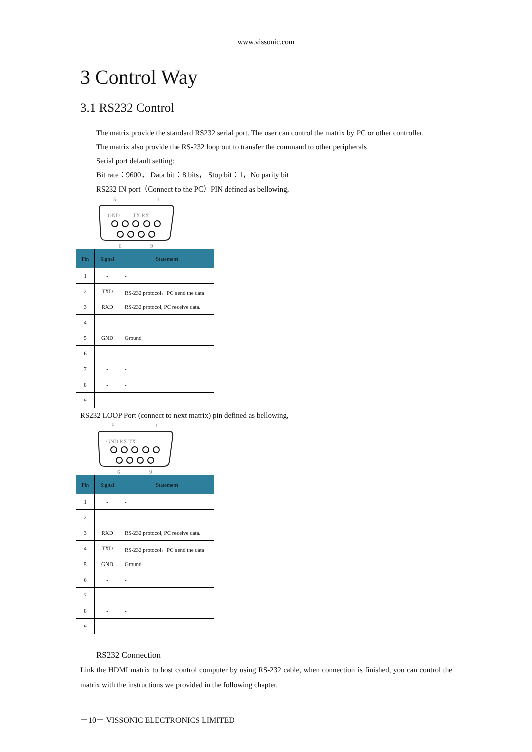www.vissonic.com
3 Control Way
3.1 RS232 Control
The matrix provide the standard RS232 serial port. The user can control the matrix by PC or other controller.
The matrix also provide the RS-232 loop out to transfer the command to other peripherals
Serial port default setting:
Bit rate：9600， Data bit：8 bits， Stop bit：1，No parity bit
RS232 IN port（Connect to the PC）PIN defined as bellowing,
5
1
GND
TX RX
6
9
| Pin | Signal | Statement |
| --- | --- | --- |
| 1 | - | - |
| 2 | TXD | RS-232 protocol，PC send the data |
| 3 | RXD | RS-232 protocol, PC receive data. |
| 4 | - | - |
| 5 | GND | Ground |
| 6 | - | - |
| 7 | - | - |
| 8 | - | - |
| 9 | - | - |
RS232 LOOP Port (connect to next matrix) pin defined as bellowing,
5
1
GND RX TX
6
9
| Pin | Signal | Statement |
| --- | --- | --- |
| 1 | - | - |
| 2 | - | - |
| 3 | RXD | RS-232 protocol, PC receive data. |
| 4 | TXD | RS-232 protocol，PC send the data |
| 5 | GND | Ground |
| 6 | - | - |
| 7 | - | - |
| 8 | - | - |
| 9 | - | - |
RS232 Connection
Link the HDMI matrix to host control computer by using RS-232 cable, when connection is finished, you can control the matrix with the instructions we provided in the following chapter.
－10－ VISSONIC ELECTRONICS LIMITED